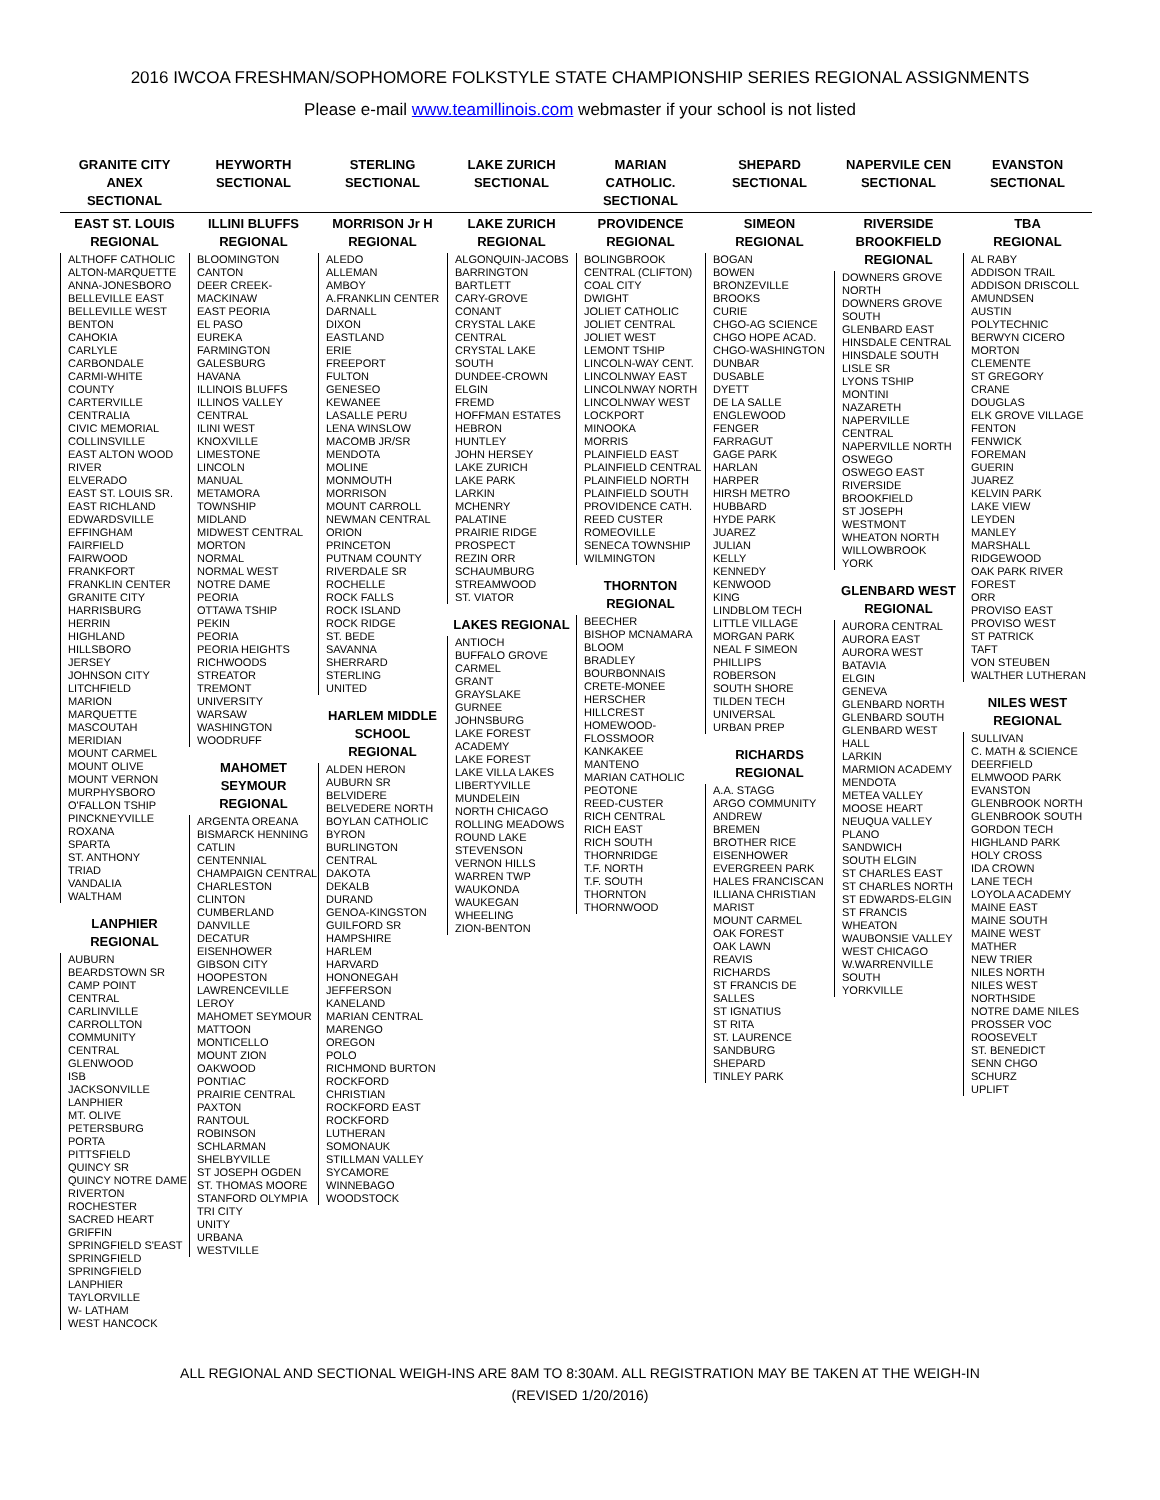2016 IWCOA FRESHMAN/SOPHOMORE FOLKSTYLE STATE CHAMPIONSHIP SERIES REGIONAL ASSIGNMENTS
Please e-mail www.teamillinois.com webmaster if your school is not listed
GRANITE CITY
ANEX
SECTIONAL
EAST ST. LOUIS
REGIONAL
ALTHOFF CATHOLIC
ALTON-MARQUETTE
ANNA-JONESBORO
BELLEVILLE EAST
BELLEVILLE WEST
BENTON
CAHOKIA
CARLYLE
CARBONDALE
CARMI-WHITE COUNTY
CARTERVILLE
CENTRALIA
CIVIC MEMORIAL
COLLINSVILLE
EAST ALTON WOOD RIVER
ELVERADO
EAST ST. LOUIS SR.
EAST RICHLAND
EDWARDSVILLE
EFFINGHAM
FAIRFIELD
FAIRWOOD
FRANKFORT
FRANKLIN CENTER
GRANITE CITY
HARRISBURG
HERRIN
HIGHLAND
HILLSBORO
JERSEY
JOHNSON CITY
LITCHFIELD
MARION
MARQUETTE
MASCOUTAH
MERIDIAN
MOUNT CARMEL
MOUNT OLIVE
MOUNT VERNON
MURPHYSBORO
O'FALLON TSHIP
PINCKNEYVILLE
ROXANA
SPARTA
ST. ANTHONY
TRIAD
VANDALIA
WALTHAM
LANPHIER
REGIONAL
AUBURN
BEARDSTOWN SR
CAMP POINT CENTRAL
CARLINVILLE
CARROLLTON COMMUNITY
CENTRAL
GLENWOOD
ISB
JACKSONVILLE
LANPHIER
MT. OLIVE
PETERSBURG
PORTA
PITTSFIELD
QUINCY SR
QUINCY NOTRE DAME
RIVERTON
ROCHESTER
SACRED HEART GRIFFIN
SPRINGFIELD S'EAST
SPRINGFIELD
SPRINGFIELD LANPHIER
TAYLORVILLE
W- LATHAM
WEST HANCOCK
HEYWORTH
SECTIONAL
ILLINI BLUFFS
REGIONAL
BLOOMINGTON
CANTON
DEER CREEK-MACKINAW
EAST PEORIA
EL PASO
EUREKA
FARMINGTON
GALESBURG
HAVANA
ILLINOIS BLUFFS
ILLINOS VALLEY CENTRAL
ILINI WEST
KNOXVILLE
LIMESTONE
LINCOLN
MANUAL
METAMORA TOWNSHIP
MIDLAND
MIDWEST CENTRAL
MORTON
NORMAL
NORMAL WEST
NOTRE DAME
PEORIA
OTTAWA TSHIP
PEKIN
PEORIA
PEORIA HEIGHTS
RICHWOODS
STREATOR
TREMONT
UNIVERSITY
WARSAW
WASHINGTON
WOODRUFF
MAHOMET
SEYMOUR
REGIONAL
ARGENTA OREANA
BISMARCK HENNING
CATLIN
CENTENNIAL
CHAMPAIGN CENTRAL
CHARLESTON
CLINTON
CUMBERLAND
DANVILLE
DECATUR EISENHOWER
GIBSON CITY
HOOPESTON
LAWRENCEVILLE
LEROY
MAHOMET SEYMOUR
MATTOON
MONTICELLO
MOUNT ZION
OAKWOOD
PONTIAC
PRAIRIE CENTRAL
PAXTON
RANTOUL
ROBINSON
SCHLARMAN
SHELBYVILLE
ST JOSEPH OGDEN
ST. THOMAS MOORE
STANFORD OLYMPIA
TRI CITY
UNITY
URBANA
WESTVILLE
STERLING
SECTIONAL
MORRISON Jr H
REGIONAL
ALEDO
ALLEMAN
AMBOY
A.FRANKLIN CENTER
DARNALL
DIXON
EASTLAND
ERIE
FREEPORT
FULTON
GENESEO
KEWANEE
LASALLE PERU
LENA WINSLOW
MACOMB JR/SR
MENDOTA
MOLINE
MONMOUTH
MORRISON
MOUNT CARROLL
NEWMAN CENTRAL
ORION
PRINCETON
PUTNAM COUNTY
RIVERDALE SR
ROCHELLE
ROCK FALLS
ROCK ISLAND
ROCK RIDGE
ST. BEDE
SAVANNA
SHERRARD
STERLING
UNITED
HARLEM MIDDLE
SCHOOL
REGIONAL
ALDEN HERON
AUBURN SR
BELVIDERE
BELVEDERE NORTH
BOYLAN CATHOLIC
BYRON
BURLINGTON CENTRAL
DAKOTA
DEKALB
DURAND
GENOA-KINGSTON
GUILFORD SR
HAMPSHIRE
HARLEM
HARVARD
HONONEGAH
JEFFERSON
KANELAND
MARIAN CENTRAL
MARENGO
OREGON
POLO
RICHMOND BURTON
ROCKFORD CHRISTIAN
ROCKFORD EAST
ROCKFORD LUTHERAN
SOMONAUK
STILLMAN VALLEY
SYCAMORE
WINNEBAGO
WOODSTOCK
LAKE ZURICH
SECTIONAL
LAKE ZURICH
REGIONAL
ALGONQUIN-JACOBS
BARRINGTON
BARTLETT
CARY-GROVE
CONANT
CRYSTAL LAKE CENTRAL
CRYSTAL LAKE SOUTH
DUNDEE-CROWN
ELGIN
FREMD
HOFFMAN ESTATES
HEBRON
HUNTLEY
JOHN HERSEY
LAKE ZURICH
LAKE PARK
LARKIN
MCHENRY
PALATINE
PRAIRIE RIDGE
PROSPECT
REZIN ORR
SCHAUMBURG
STREAMWOOD
ST. VIATOR
LAKES REGIONAL
ANTIOCH
BUFFALO GROVE
CARMEL
GRANT
GRAYSLAKE
GURNEE
JOHNSBURG
LAKE FOREST ACADEMY
LAKE FOREST
LAKE VILLA LAKES
LIBERTYVILLE
MUNDELEIN
NORTH CHICAGO
ROLLING MEADOWS
ROUND LAKE
STEVENSON
VERNON HILLS
WARREN TWP
WAUKONDA
WAUKEGAN
WHEELING
ZION-BENTON
MARIAN
CATHOLIC.
SECTIONAL
PROVIDENCE
REGIONAL
BOLINGBROOK
CENTRAL (CLIFTON)
COAL CITY
DWIGHT
JOLIET CATHOLIC
JOLIET CENTRAL
JOLIET WEST
LEMONT TSHIP
LINCOLN-WAY CENT.
LINCOLNWAY EAST
LINCOLNWAY NORTH
LINCOLNWAY WEST
LOCKPORT
MINOOKA
MORRIS
PLAINFIELD EAST
PLAINFIELD CENTRAL
PLAINFIELD NORTH
PLAINFIELD SOUTH
PROVIDENCE CATH.
REED CUSTER
ROMEOVILLE
SENECA TOWNSHIP
WILMINGTON
THORNTON
REGIONAL
BEECHER
BISHOP MCNAMARA
BLOOM
BRADLEY BOURBONNAIS
CRETE-MONEE
HERSCHER
HILLCREST
HOMEWOOD-FLOSSMOOR
KANKAKEE
MANTENO
MARIAN CATHOLIC
PEOTONE
REED-CUSTER
RICH CENTRAL
RICH EAST
RICH SOUTH
THORNRIDGE
T.F. NORTH
T.F. SOUTH
THORNTON
THORNWOOD
SHEPARD
SECTIONAL
SIMEON
REGIONAL
BOGAN
BOWEN
BRONZEVILLE
BROOKS
CURIE
CHGO-AG SCIENCE
CHGO HOPE ACAD.
CHGO-WASHINGTON
DUNBAR
DUSABLE
DYETT
DE LA SALLE
ENGLEWOOD
FENGER
FARRAGUT
GAGE PARK
HARLAN
HARPER
HIRSH METRO
HUBBARD
HYDE PARK
JUAREZ
JULIAN
KELLY
KENNEDY
KENWOOD
KING
LINDBLOM TECH
LITTLE VILLAGE
MORGAN PARK
NEAL F SIMEON
PHILLIPS
ROBERSON
SOUTH SHORE
TILDEN TECH
UNIVERSAL
URBAN PREP
RICHARDS
REGIONAL
A.A. STAGG
ARGO COMMUNITY
ANDREW
BREMEN
BROTHER RICE
EISENHOWER
EVERGREEN PARK
HALES FRANCISCAN
ILLIANA CHRISTIAN
MARIST
MOUNT CARMEL
OAK FOREST
OAK LAWN
REAVIS
RICHARDS
ST FRANCIS DE SALLES
ST IGNATIUS
ST RITA
ST. LAURENCE
SANDBURG
SHEPARD
TINLEY PARK
NAPERVILE CEN
SECTIONAL
RIVERSIDE
BROOKFIELD
REGIONAL
DOWNERS GROVE NORTH
DOWNERS GROVE SOUTH
GLENBARD EAST
HINSDALE CENTRAL
HINSDALE SOUTH
LISLE SR
LYONS TSHIP
MONTINI
NAZARETH
NAPERVILLE CENTRAL
NAPERVILLE NORTH
OSWEGO
OSWEGO EAST
RIVERSIDE BROOKFIELD
ST JOSEPH
WESTMONT
WHEATON NORTH
WILLOWBROOK
YORK
GLENBARD WEST
REGIONAL
AURORA CENTRAL
AURORA EAST
AURORA WEST
BATAVIA
ELGIN
GENEVA
GLENBARD NORTH
GLENBARD SOUTH
GLENBARD WEST
HALL
LARKIN
MARMION ACADEMY
MENDOTA
METEA VALLEY
MOOSE HEART
NEUQUA VALLEY
PLANO
SANDWICH
SOUTH ELGIN
ST CHARLES EAST
ST CHARLES NORTH
ST EDWARDS-ELGIN
ST FRANCIS WHEATON
WAUBONSIE VALLEY
WEST CHICAGO
W.WARRENVILLE SOUTH
YORKVILLE
EVANSTON
SECTIONAL
TBA
REGIONAL
AL RABY
ADDISON TRAIL
ADDISON DRISCOLL
AMUNDSEN
AUSTIN
POLYTECHNIC
BERWYN CICERO
MORTON
CLEMENTE
ST GREGORY
CRANE
DOUGLAS
ELK GROVE VILLAGE
FENTON
FENWICK
FOREMAN
GUERIN
JUAREZ
KELVIN PARK
LAKE VIEW
LEYDEN
MANLEY
MARSHALL
RIDGEWOOD
OAK PARK RIVER FOREST
ORR
PROVISO EAST
PROVISO WEST
ST PATRICK
TAFT
VON STEUBEN
WALTHER LUTHERAN
NILES WEST
REGIONAL
SULLIVAN
C. MATH & SCIENCE
DEERFIELD
ELMWOOD PARK
EVANSTON
GLENBROOK NORTH
GLENBROOK SOUTH
GORDON TECH
HIGHLAND PARK
HOLY CROSS
IDA CROWN
LANE TECH
LOYOLA ACADEMY
MAINE EAST
MAINE SOUTH
MAINE WEST
MATHER
NEW TRIER
NILES NORTH
NILES WEST
NORTHSIDE
NOTRE DAME NILES
PROSSER VOC
ROOSEVELT
ST. BENEDICT
SENN CHGO
SCHURZ
UPLIFT
ALL REGIONAL AND SECTIONAL WEIGH-INS ARE 8AM TO 8:30AM. ALL REGISTRATION MAY BE TAKEN AT THE WEIGH-IN
(REVISED 1/20/2016)